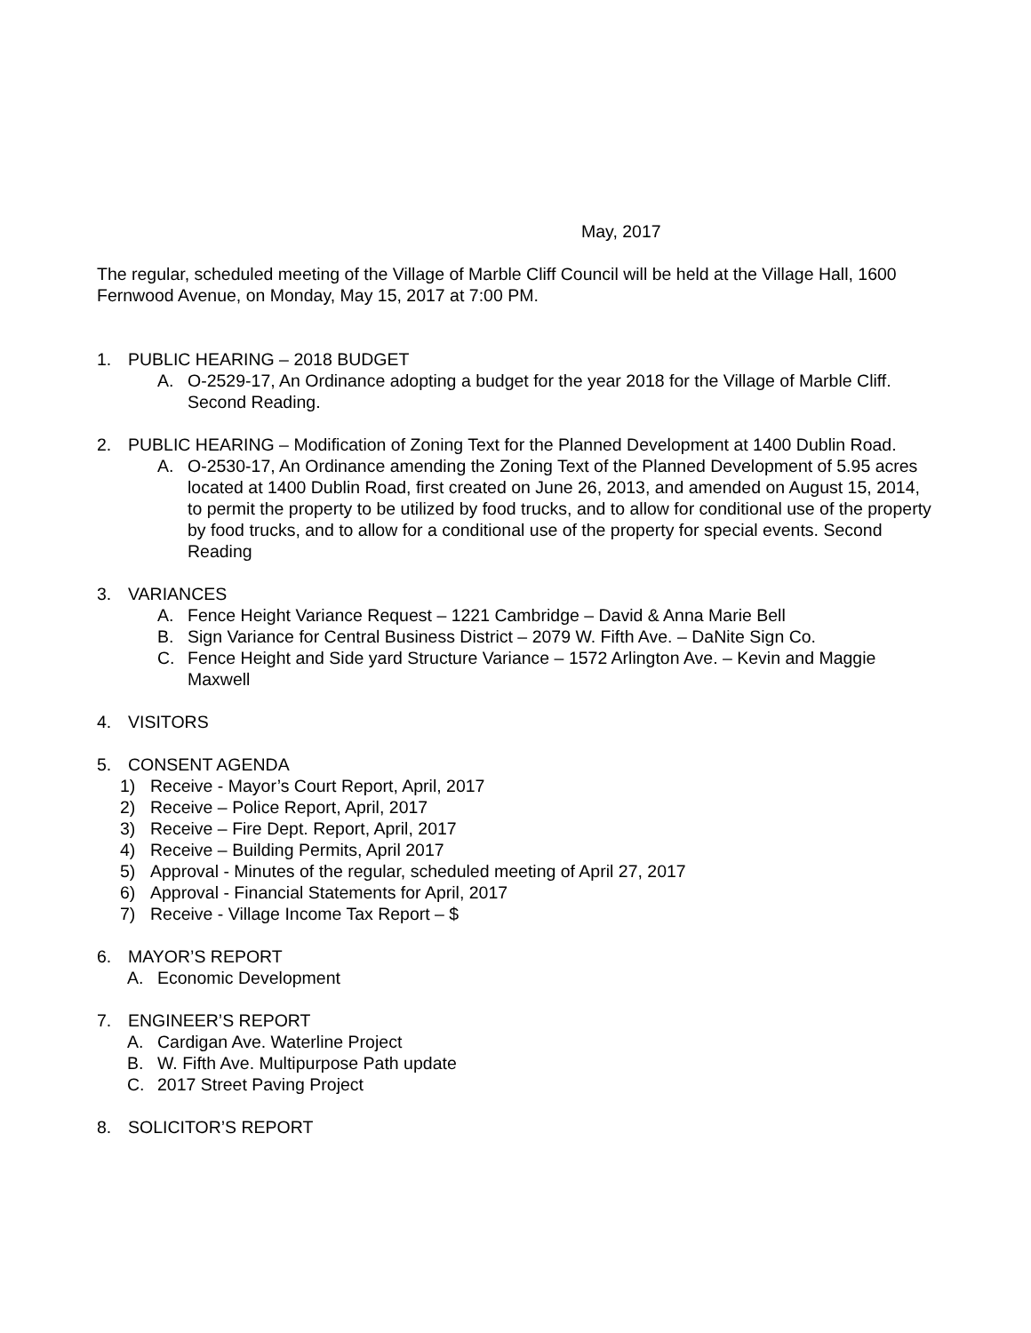May, 2017
The regular, scheduled meeting of the Village of Marble Cliff Council will be held at the Village Hall, 1600 Fernwood Avenue, on Monday, May 15, 2017 at 7:00 PM.
1. PUBLIC HEARING – 2018 BUDGET
A. O-2529-17, An Ordinance adopting a budget for the year 2018 for the Village of Marble Cliff. Second Reading.
2. PUBLIC HEARING – Modification of Zoning Text for the Planned Development at 1400 Dublin Road.
A. O-2530-17, An Ordinance amending the Zoning Text of the Planned Development of 5.95 acres located at 1400 Dublin Road, first created on June 26, 2013, and amended on August 15, 2014, to permit the property to be utilized by food trucks, and to allow for conditional use of the property by food trucks, and to allow for a conditional use of the property for special events. Second Reading
3. VARIANCES
A. Fence Height Variance Request – 1221 Cambridge – David & Anna Marie Bell
B. Sign Variance for Central Business District – 2079 W. Fifth Ave. – DaNite Sign Co.
C. Fence Height and Side yard Structure Variance – 1572 Arlington Ave. – Kevin and Maggie Maxwell
4. VISITORS
5. CONSENT AGENDA
1) Receive - Mayor’s Court Report, April, 2017
2) Receive – Police Report, April, 2017
3) Receive – Fire Dept. Report, April, 2017
4) Receive – Building Permits, April 2017
5) Approval - Minutes of the regular, scheduled meeting of April 27, 2017
6) Approval - Financial Statements for April, 2017
7) Receive - Village Income Tax Report – $
6. MAYOR’S REPORT
A. Economic Development
7. ENGINEER’S REPORT
A. Cardigan Ave. Waterline Project
B. W. Fifth Ave. Multipurpose Path update
C. 2017 Street Paving Project
8. SOLICITOR’S REPORT